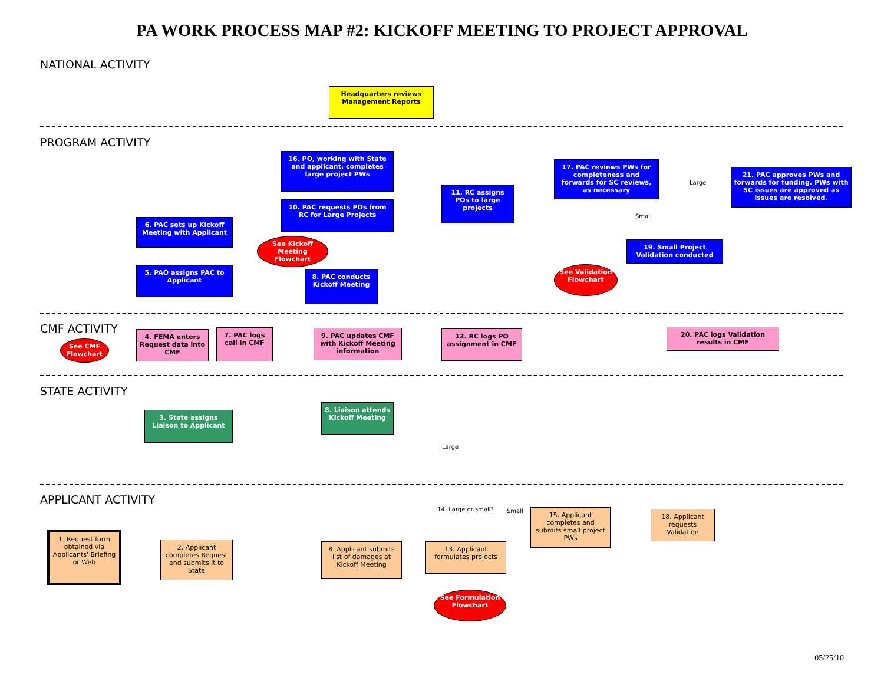PA WORK PROCESS MAP #2: KICKOFF MEETING TO PROJECT APPROVAL
NATIONAL ACTIVITY
Headquarters reviews Management Reports
PROGRAM ACTIVITY
6. PAC sets up Kickoff Meeting with Applicant
5. PAO assigns PAC to Applicant
16. PO, working with State and applicant, completes large project PWs
10. PAC requests POs from RC for Large Projects
See Kickoff Meeting Flowchart
8. PAC conducts Kickoff Meeting
11. RC assigns POs to large projects
17. PAC reviews PWs for completeness and forwards for SC reviews, as necessary
Large
Small
21. PAC approves PWs and forwards for funding. PWs with SC issues are approved as issues are resolved.
19. Small Project Validation conducted
See Validation Flowchart
CMF ACTIVITY
See CMF Flowchart
4. FEMA enters Request data into CMF
7. PAC logs call in CMF
9. PAC updates CMF with Kickoff Meeting information
12. RC logs PO assignment in CMF
20. PAC logs Validation results in CMF
STATE ACTIVITY
3. State assigns Liaison to Applicant
8. Liaison attends Kickoff Meeting
Large
APPLICANT ACTIVITY
1. Request form obtained via Applicants' Briefing or Web
2. Applicant completes Request and submits it to State
8. Applicant submits list of damages at Kickoff Meeting
13. Applicant formulates projects
14. Large or small?
Small
15. Applicant completes and submits small project PWs
18. Applicant requests Validation
See Formulation Flowchart
05/25/10